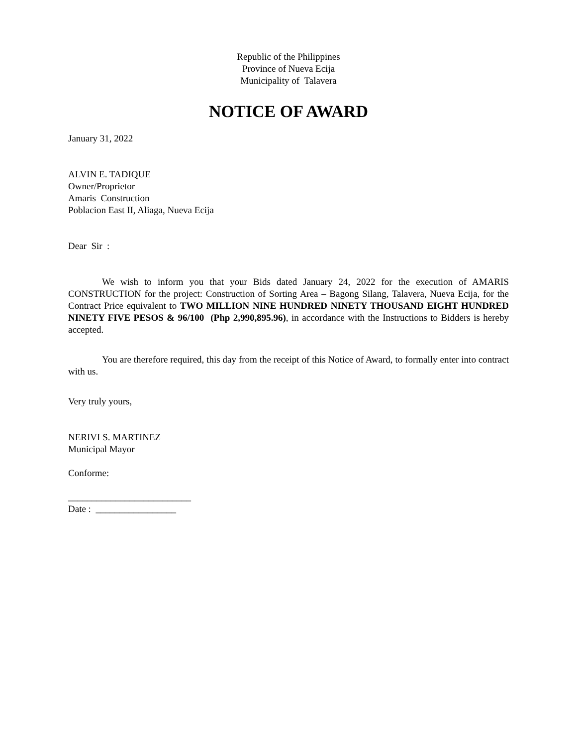Republic of the Philippines
Province of Nueva Ecija
Municipality of Talavera
NOTICE OF AWARD
January 31, 2022
ALVIN E. TADIQUE
Owner/Proprietor
Amaris Construction
Poblacion East II, Aliaga, Nueva Ecija
Dear Sir :
We wish to inform you that your Bids dated January 24, 2022 for the execution of AMARIS CONSTRUCTION for the project: Construction of Sorting Area – Bagong Silang, Talavera, Nueva Ecija, for the Contract Price equivalent to TWO MILLION NINE HUNDRED NINETY THOUSAND EIGHT HUNDRED NINETY FIVE PESOS & 96/100 (Php 2,990,895.96), in accordance with the Instructions to Bidders is hereby accepted.
You are therefore required, this day from the receipt of this Notice of Award, to formally enter into contract with us.
Very truly yours,
NERIVI S. MARTINEZ
Municipal Mayor
Conforme:
__________________________
Date : _________________